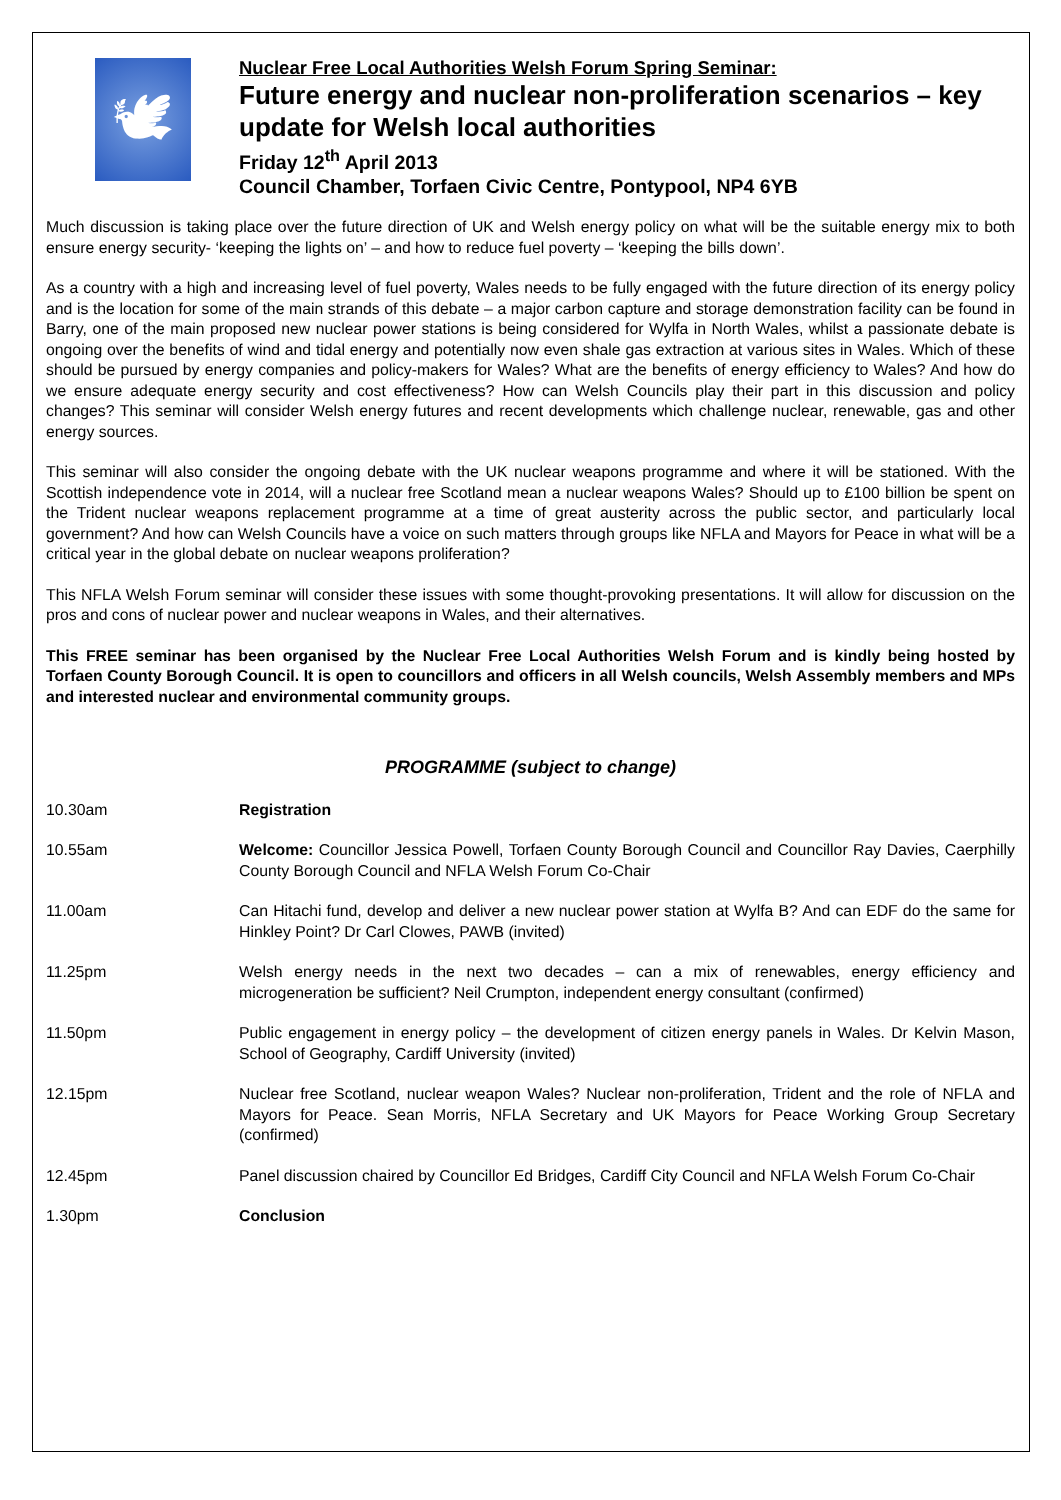🕊
Nuclear Free Local Authorities Welsh Forum Spring Seminar:
Future energy and nuclear non-proliferation scenarios – key update for Welsh local authorities
Friday 12<sup>th</sup> April 2013
Council Chamber, Torfaen Civic Centre, Pontypool, NP4 6YB
Much discussion is taking place over the future direction of UK and Welsh energy policy on what will be the suitable energy mix to both ensure energy security- ‘keeping the lights on’ – and how to reduce fuel poverty – ‘keeping the bills down’.
As a country with a high and increasing level of fuel poverty, Wales needs to be fully engaged with the future direction of its energy policy and is the location for some of the main strands of this debate – a major carbon capture and storage demonstration facility can be found in Barry, one of the main proposed new nuclear power stations is being considered for Wylfa in North Wales, whilst a passionate debate is ongoing over the benefits of wind and tidal energy and potentially now even shale gas extraction at various sites in Wales. Which of these should be pursued by energy companies and policy-makers for Wales? What are the benefits of energy efficiency to Wales? And how do we ensure adequate energy security and cost effectiveness? How can Welsh Councils play their part in this discussion and policy changes? This seminar will consider Welsh energy futures and recent developments which challenge nuclear, renewable, gas and other energy sources.
This seminar will also consider the ongoing debate with the UK nuclear weapons programme and where it will be stationed. With the Scottish independence vote in 2014, will a nuclear free Scotland mean a nuclear weapons Wales? Should up to £100 billion be spent on the Trident nuclear weapons replacement programme at a time of great austerity across the public sector, and particularly local government? And how can Welsh Councils have a voice on such matters through groups like NFLA and Mayors for Peace in what will be a critical year in the global debate on nuclear weapons proliferation?
This NFLA Welsh Forum seminar will consider these issues with some thought-provoking presentations. It will allow for discussion on the pros and cons of nuclear power and nuclear weapons in Wales, and their alternatives.
This FREE seminar has been organised by the Nuclear Free Local Authorities Welsh Forum and is kindly being hosted by Torfaen County Borough Council. It is open to councillors and officers in all Welsh councils, Welsh Assembly members and MPs and interested nuclear and environmental community groups.
PROGRAMME (subject to change)
10.30am Registration
10.55am Welcome: Councillor Jessica Powell, Torfaen County Borough Council and Councillor Ray Davies, Caerphilly County Borough Council and NFLA Welsh Forum Co-Chair
11.00am Can Hitachi fund, develop and deliver a new nuclear power station at Wylfa B? And can EDF do the same for Hinkley Point? Dr Carl Clowes, PAWB (invited)
11.25pm Welsh energy needs in the next two decades – can a mix of renewables, energy efficiency and microgeneration be sufficient? Neil Crumpton, independent energy consultant (confirmed)
11.50pm Public engagement in energy policy – the development of citizen energy panels in Wales. Dr Kelvin Mason, School of Geography, Cardiff University (invited)
12.15pm Nuclear free Scotland, nuclear weapon Wales? Nuclear non-proliferation, Trident and the role of NFLA and Mayors for Peace. Sean Morris, NFLA Secretary and UK Mayors for Peace Working Group Secretary (confirmed)
12.45pm Panel discussion chaired by Councillor Ed Bridges, Cardiff City Council and NFLA Welsh Forum Co-Chair
1.30pm Conclusion